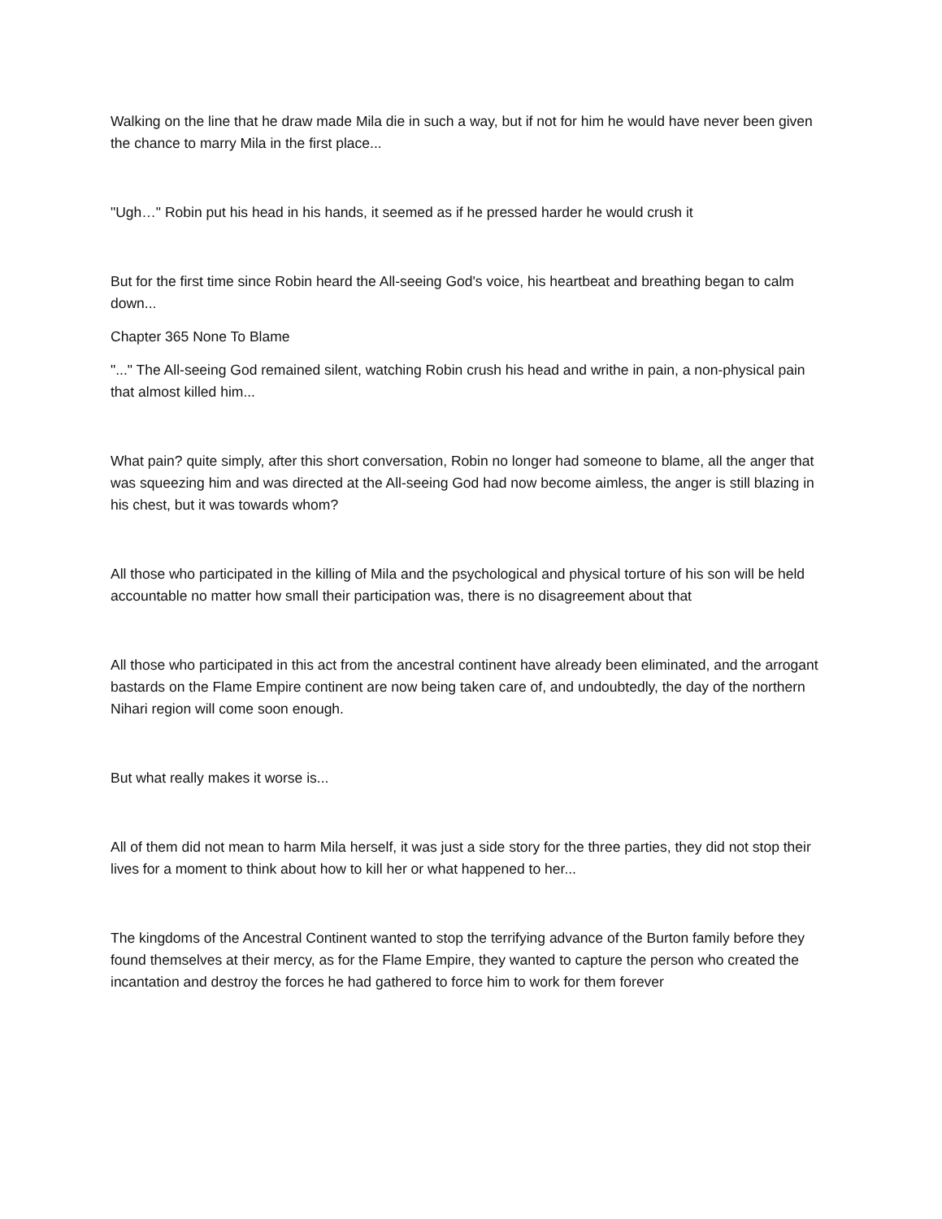Walking on the line that he draw made Mila die in such a way, but if not for him he would have never been given the chance to marry Mila in the first place...
"Ugh…" Robin put his head in his hands, it seemed as if he pressed harder he would crush it
But for the first time since Robin heard the All-seeing God's voice, his heartbeat and breathing began to calm down...
Chapter 365 None To Blame
"..." The All-seeing God remained silent, watching Robin crush his head and writhe in pain, a non-physical pain that almost killed him...
What pain? quite simply, after this short conversation, Robin no longer had someone to blame, all the anger that was squeezing him and was directed at the All-seeing God had now become aimless, the anger is still blazing in his chest, but it was towards whom?
All those who participated in the killing of Mila and the psychological and physical torture of his son will be held accountable no matter how small their participation was, there is no disagreement about that
All those who participated in this act from the ancestral continent have already been eliminated, and the arrogant bastards on the Flame Empire continent are now being taken care of, and undoubtedly, the day of the northern Nihari region will come soon enough.
But what really makes it worse is...
All of them did not mean to harm Mila herself, it was just a side story for the three parties, they did not stop their lives for a moment to think about how to kill her or what happened to her...
The kingdoms of the Ancestral Continent wanted to stop the terrifying advance of the Burton family before they found themselves at their mercy, as for the Flame Empire, they wanted to capture the person who created the incantation and destroy the forces he had gathered to force him to work for them forever